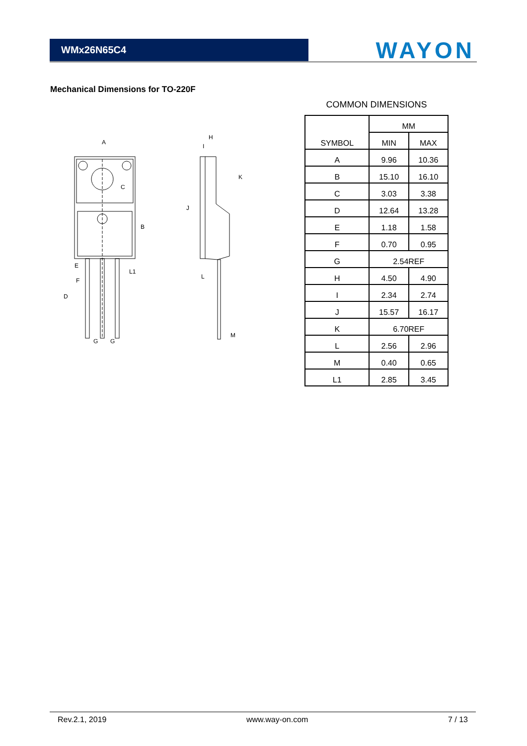WMx26N65C4
WAYON
Mechanical Dimensions for TO-220F
A
C
B
E
F
G
G
D
H
I
J
K
L
M
L1
COMMON DIMENSIONS
| SYMBOL | MM | |
| --- | --- | --- |
| | MIN | MAX |
| A | 9.96 | 10.36 |
| B | 15.10 | 16.10 |
| C | 3.03 | 3.38 |
| D | 12.64 | 13.28 |
| E | 1.18 | 1.58 |
| F | 0.70 | 0.95 |
| G | 2.54REF | |
| H | 4.50 | 4.90 |
| I | 2.34 | 2.74 |
| J | 15.57 | 16.17 |
| K | 6.70REF | |
| L | 2.56 | 2.96 |
| M | 0.40 | 0.65 |
| L1 | 2.85 | 3.45 |
Rev.2.1, 2019 www.way-on.com 7 / 13